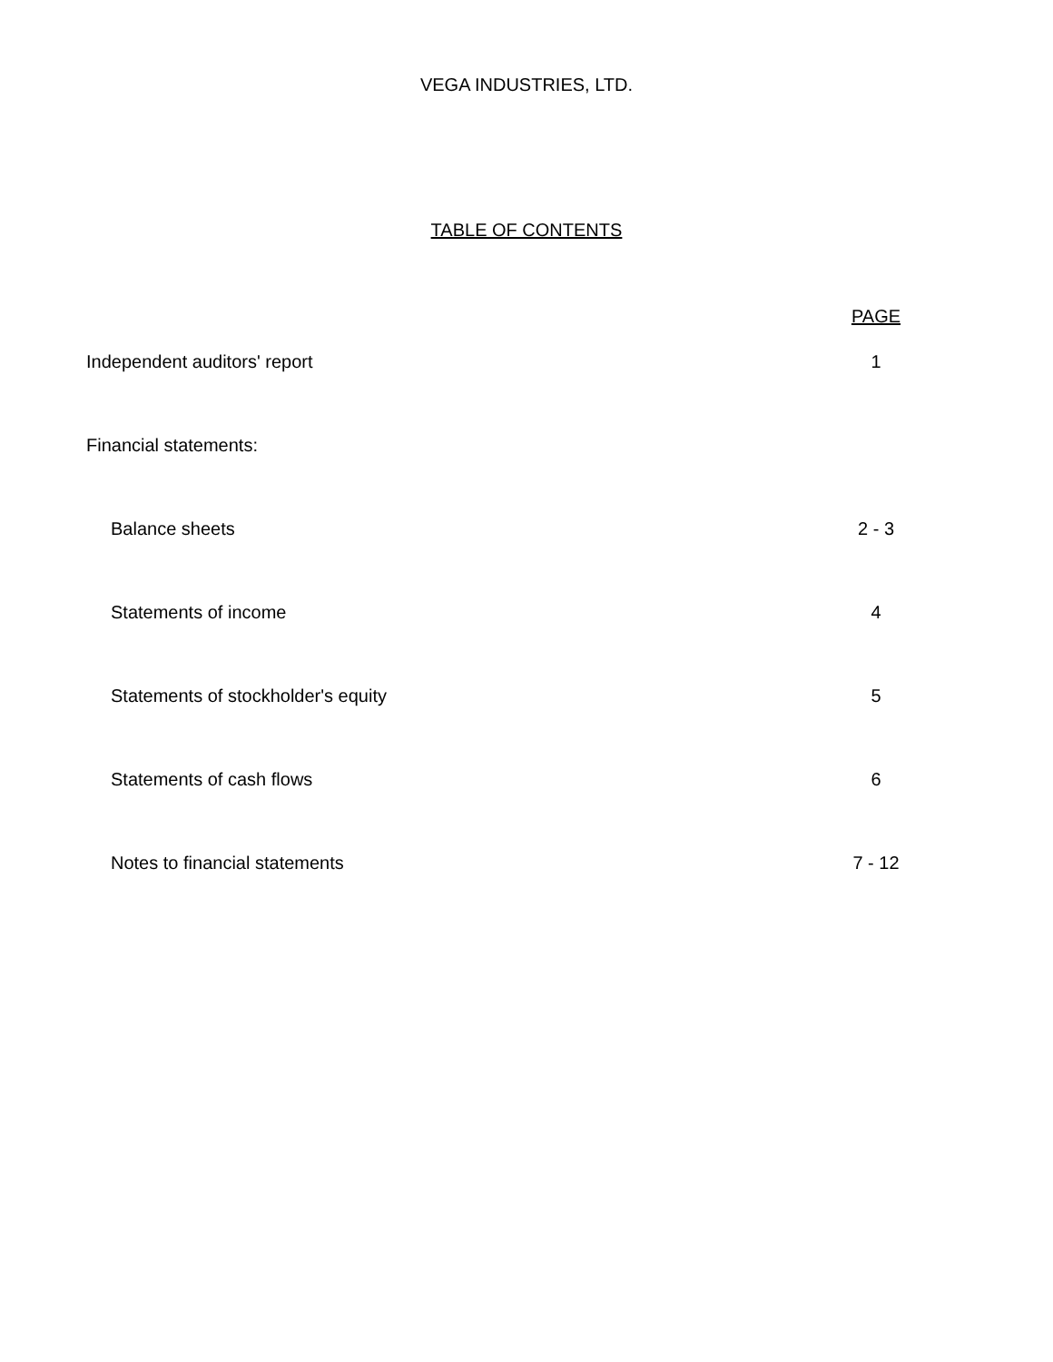VEGA INDUSTRIES, LTD.
TABLE OF CONTENTS
| | PAGE |
| Independent auditors' report | 1 |
| Financial statements: | |
| Balance sheets | 2 - 3 |
| Statements of income | 4 |
| Statements of stockholder's equity | 5 |
| Statements of cash flows | 6 |
| Notes to financial statements | 7 - 12 |